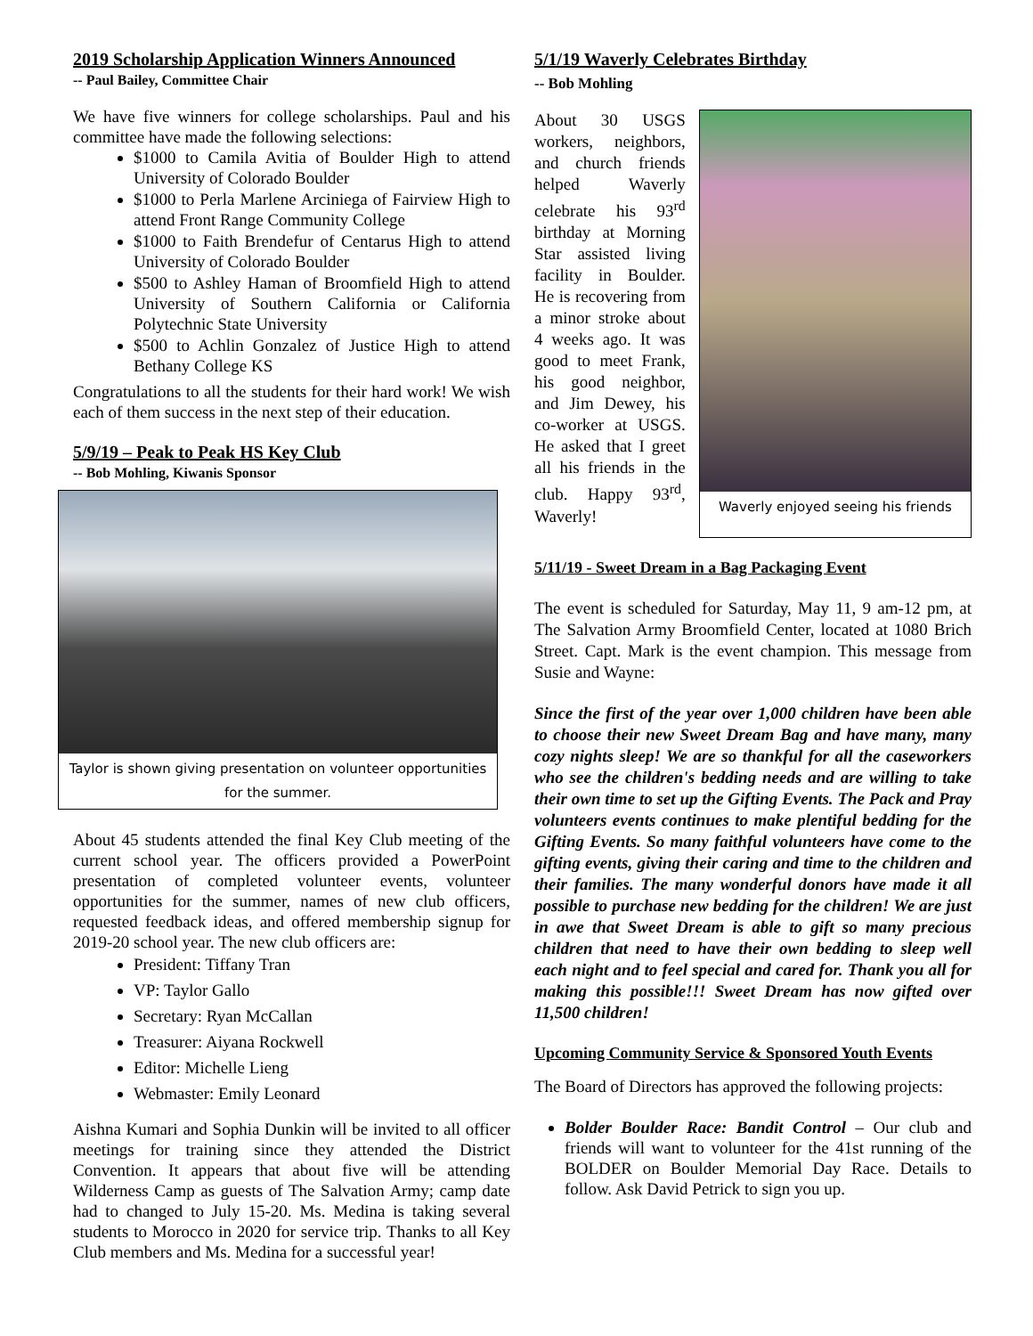2019 Scholarship Application Winners Announced
-- Paul Bailey, Committee Chair
We have five winners for college scholarships. Paul and his committee have made the following selections:
$1000 to Camila Avitia of Boulder High to attend University of Colorado Boulder
$1000 to Perla Marlene Arciniega of Fairview High to attend Front Range Community College
$1000 to Faith Brendefur of Centarus High to attend University of Colorado Boulder
$500 to Ashley Haman of Broomfield High to attend University of Southern California or California Polytechnic State University
$500 to Achlin Gonzalez of Justice High to attend Bethany College KS
Congratulations to all the students for their hard work! We wish each of them success in the next step of their education.
5/9/19 – Peak to Peak HS Key Club
-- Bob Mohling, Kiwanis Sponsor
Taylor is shown giving presentation on volunteer opportunities for the summer.
About 45 students attended the final Key Club meeting of the current school year. The officers provided a PowerPoint presentation of completed volunteer events, volunteer opportunities for the summer, names of new club officers, requested feedback ideas, and offered membership signup for 2019-20 school year. The new club officers are:
President: Tiffany Tran
VP: Taylor Gallo
Secretary: Ryan McCallan
Treasurer: Aiyana Rockwell
Editor: Michelle Lieng
Webmaster: Emily Leonard
Aishna Kumari and Sophia Dunkin will be invited to all officer meetings for training since they attended the District Convention. It appears that about five will be attending Wilderness Camp as guests of The Salvation Army; camp date had to changed to July 15-20. Ms. Medina is taking several students to Morocco in 2020 for service trip. Thanks to all Key Club members and Ms. Medina for a successful year!
5/1/19 Waverly Celebrates Birthday
-- Bob Mohling
About 30 USGS workers, neighbors, and church friends helped Waverly celebrate his 93<sup>rd</sup> birthday at Morning Star assisted living facility in Boulder. He is recovering from a minor stroke about 4 weeks ago. It was good to meet Frank, his good neighbor, and Jim Dewey, his co-worker at USGS. He asked that I greet all his friends in the club. Happy 93<sup>rd</sup>, Waverly!
Waverly enjoyed seeing his friends
5/11/19 - Sweet Dream in a Bag Packaging Event
The event is scheduled for Saturday, May 11, 9 am-12 pm, at The Salvation Army Broomfield Center, located at 1080 Brich Street. Capt. Mark is the event champion. This message from Susie and Wayne:
Since the first of the year over 1,000 children have been able to choose their new Sweet Dream Bag and have many, many cozy nights sleep! We are so thankful for all the caseworkers who see the children's bedding needs and are willing to take their own time to set up the Gifting Events. The Pack and Pray volunteers events continues to make plentiful bedding for the Gifting Events. So many faithful volunteers have come to the gifting events, giving their caring and time to the children and their families. The many wonderful donors have made it all possible to purchase new bedding for the children! We are just in awe that Sweet Dream is able to gift so many precious children that need to have their own bedding to sleep well each night and to feel special and cared for. Thank you all for making this possible!!! Sweet Dream has now gifted over 11,500 children!
Upcoming Community Service & Sponsored Youth Events
The Board of Directors has approved the following projects:
Bolder Boulder Race: Bandit Control – Our club and friends will want to volunteer for the 41st running of the BOLDER on Boulder Memorial Day Race. Details to follow. Ask David Petrick to sign you up.